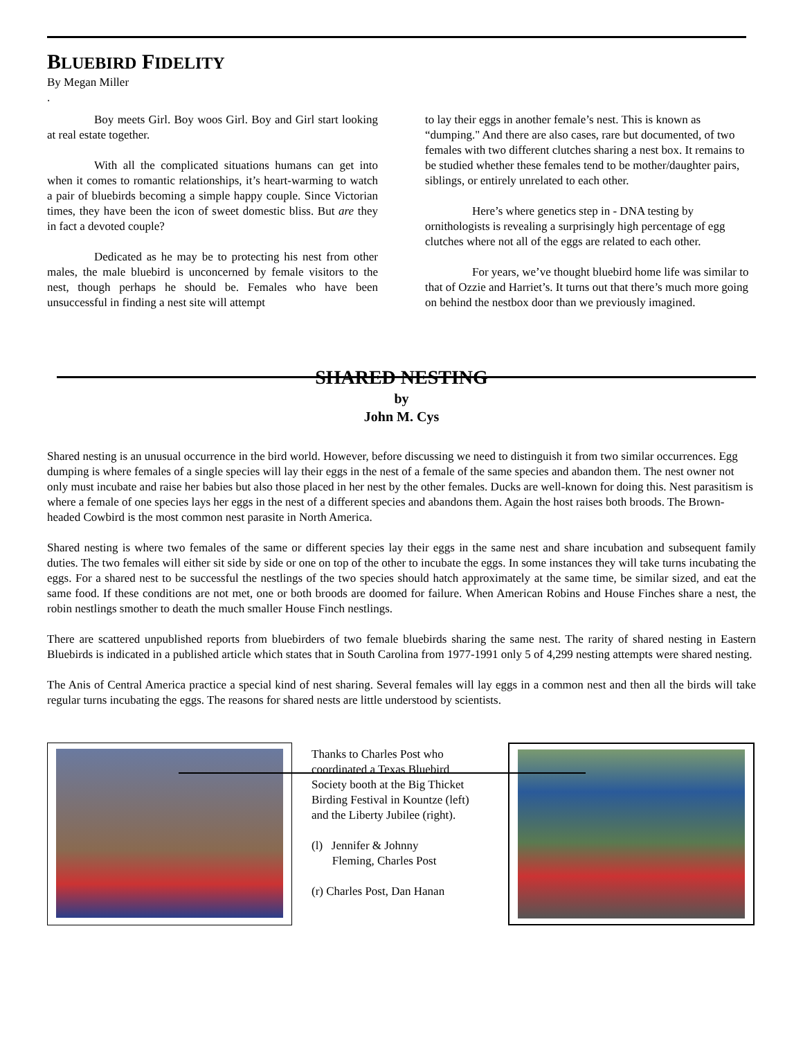BLUEBIRD FIDELITY
By Megan Miller
.
Boy meets Girl. Boy woos Girl. Boy and Girl start looking at real estate together.
With all the complicated situations humans can get into when it comes to romantic relationships, it’s heart-warming to watch a pair of bluebirds becoming a simple happy couple. Since Victorian times, they have been the icon of sweet domestic bliss. But are they in fact a devoted couple?
Dedicated as he may be to protecting his nest from other males, the male bluebird is unconcerned by female visitors to the nest, though perhaps he should be. Females who have been unsuccessful in finding a nest site will attempt
to lay their eggs in another female’s nest. This is known as “dumping." And there are also cases, rare but documented, of two females with two different clutches sharing a nest box. It remains to be studied whether these females tend to be mother/daughter pairs, siblings, or entirely unrelated to each other.
Here’s where genetics step in - DNA testing by ornithologists is revealing a surprisingly high percentage of egg clutches where not all of the eggs are related to each other.
For years, we’ve thought bluebird home life was similar to that of Ozzie and Harriet’s. It turns out that there’s much more going on behind the nestbox door than we previously imagined.
SHARED NESTING
by
John M. Cys
Shared nesting is an unusual occurrence in the bird world. However, before discussing we need to distinguish it from two similar occurrences. Egg dumping is where females of a single species will lay their eggs in the nest of a female of the same species and abandon them. The nest owner not only must incubate and raise her babies but also those placed in her nest by the other females. Ducks are well-known for doing this. Nest parasitism is where a female of one species lays her eggs in the nest of a different species and abandons them. Again the host raises both broods. The Brown-headed Cowbird is the most common nest parasite in North America.
Shared nesting is where two females of the same or different species lay their eggs in the same nest and share incubation and subsequent family duties. The two females will either sit side by side or one on top of the other to incubate the eggs. In some instances they will take turns incubating the eggs. For a shared nest to be successful the nestlings of the two species should hatch approximately at the same time, be similar sized, and eat the same food. If these conditions are not met, one or both broods are doomed for failure. When American Robins and House Finches share a nest, the robin nestlings smother to death the much smaller House Finch nestlings.
There are scattered unpublished reports from bluebirders of two female bluebirds sharing the same nest. The rarity of shared nesting in Eastern Bluebirds is indicated in a published article which states that in South Carolina from 1977-1991 only 5 of 4,299 nesting attempts were shared nesting.
The Anis of Central America practice a special kind of nest sharing. Several females will lay eggs in a common nest and then all the birds will take regular turns incubating the eggs. The reasons for shared nests are little understood by scientists.
Thanks to Charles Post who coordinated a Texas Bluebird Society booth at the Big Thicket Birding Festival in Kountze (left) and the Liberty Jubilee (right).
(l) Jennifer & Johnny
Fleming, Charles Post
(r) Charles Post, Dan Hanan